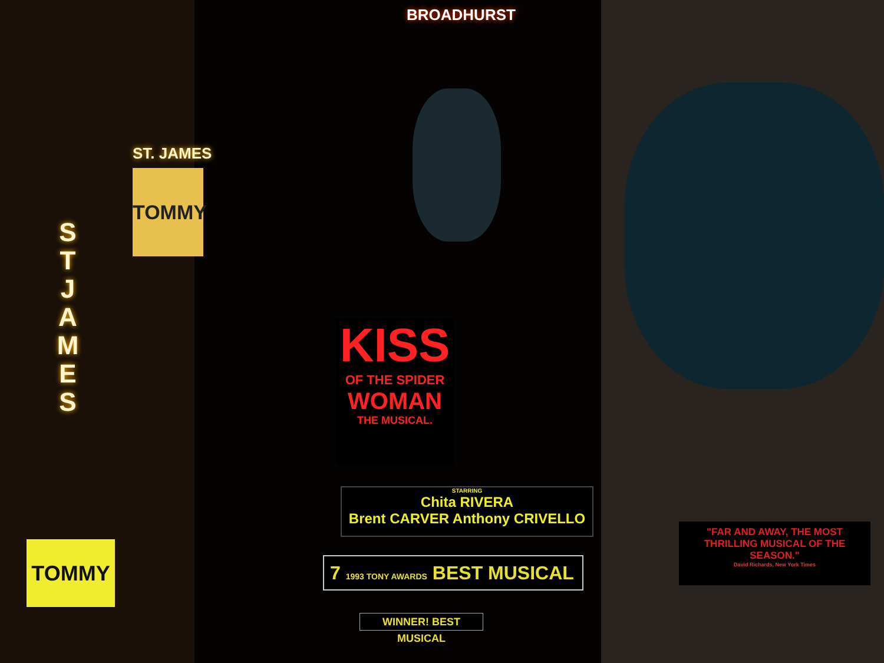ST. JAMES
TOMMY
S T J A M E S
TOMMY
BROADHURST
KISS
OF THE SPIDER
WOMAN
THE MUSICAL.
STARRING
Chita RIVERA
Brent CARVER Anthony CRIVELLO
7 1993 TONY AWARDS BEST MUSICAL
WINNER! BEST MUSICAL
"FAR AND AWAY, THE MOST THRILLING MUSICAL OF THE SEASON."
David Richards, New York Times